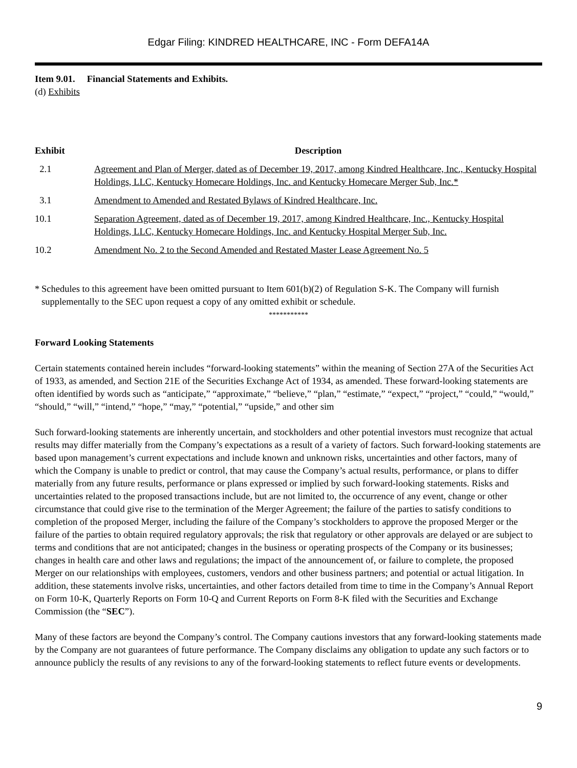Edgar Filing: KINDRED HEALTHCARE, INC - Form DEFA14A
Item 9.01. Financial Statements and Exhibits.
(d) Exhibits
| Exhibit | Description |
| --- | --- |
| 2.1 | Agreement and Plan of Merger, dated as of December 19, 2017, among Kindred Healthcare, Inc., Kentucky Hospital Holdings, LLC, Kentucky Homecare Holdings, Inc. and Kentucky Homecare Merger Sub, Inc.* |
| 3.1 | Amendment to Amended and Restated Bylaws of Kindred Healthcare, Inc. |
| 10.1 | Separation Agreement, dated as of December 19, 2017, among Kindred Healthcare, Inc., Kentucky Hospital Holdings, LLC, Kentucky Homecare Holdings, Inc. and Kentucky Hospital Merger Sub, Inc. |
| 10.2 | Amendment No. 2 to the Second Amended and Restated Master Lease Agreement No. 5 |
* Schedules to this agreement have been omitted pursuant to Item 601(b)(2) of Regulation S-K. The Company will furnish supplementally to the SEC upon request a copy of any omitted exhibit or schedule.
***********
Forward Looking Statements
Certain statements contained herein includes “forward-looking statements” within the meaning of Section 27A of the Securities Act of 1933, as amended, and Section 21E of the Securities Exchange Act of 1934, as amended. These forward-looking statements are often identified by words such as “anticipate,” “approximate,” “believe,” “plan,” “estimate,” “expect,” “project,” “could,” “would,” “should,” “will,” “intend,” “hope,” “may,” “potential,” “upside,” and other sim
Such forward-looking statements are inherently uncertain, and stockholders and other potential investors must recognize that actual results may differ materially from the Company’s expectations as a result of a variety of factors. Such forward-looking statements are based upon management’s current expectations and include known and unknown risks, uncertainties and other factors, many of which the Company is unable to predict or control, that may cause the Company’s actual results, performance, or plans to differ materially from any future results, performance or plans expressed or implied by such forward-looking statements. Risks and uncertainties related to the proposed transactions include, but are not limited to, the occurrence of any event, change or other circumstance that could give rise to the termination of the Merger Agreement; the failure of the parties to satisfy conditions to completion of the proposed Merger, including the failure of the Company’s stockholders to approve the proposed Merger or the failure of the parties to obtain required regulatory approvals; the risk that regulatory or other approvals are delayed or are subject to terms and conditions that are not anticipated; changes in the business or operating prospects of the Company or its businesses; changes in health care and other laws and regulations; the impact of the announcement of, or failure to complete, the proposed Merger on our relationships with employees, customers, vendors and other business partners; and potential or actual litigation. In addition, these statements involve risks, uncertainties, and other factors detailed from time to time in the Company’s Annual Report on Form 10-K, Quarterly Reports on Form 10-Q and Current Reports on Form 8-K filed with the Securities and Exchange Commission (the “SEC”).
Many of these factors are beyond the Company’s control. The Company cautions investors that any forward-looking statements made by the Company are not guarantees of future performance. The Company disclaims any obligation to update any such factors or to announce publicly the results of any revisions to any of the forward-looking statements to reflect future events or developments.
9